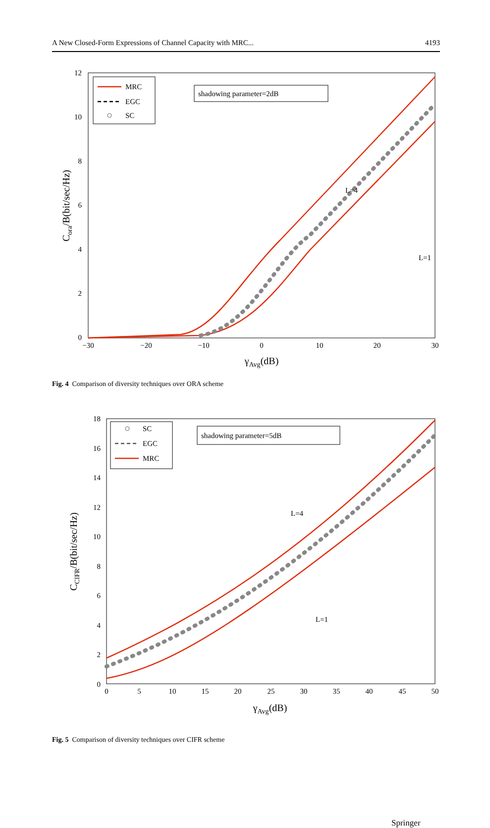A New Closed-Form Expressions of Channel Capacity with MRC... 4193
12
10
8
6
4
2
0
−30
−20
−10
0
10
20
30
γAvg(dB)
Cora/B(bit/sec/Hz)
MRC
EGC
SC
shadowing parameter=2dB
L=4
L=1
Fig. 4 Comparison of diversity techniques over ORA scheme
18
16
14
12
10
8
6
4
2
0
0
5
10
15
20
25
30
35
40
45
50
γAvg(dB)
CCIFR/B(bit/sec/Hz)
SC
EGC
MRC
shadowing parameter=5dB
L=4
L=1
Fig. 5 Comparison of diversity techniques over CIFR scheme
Springer